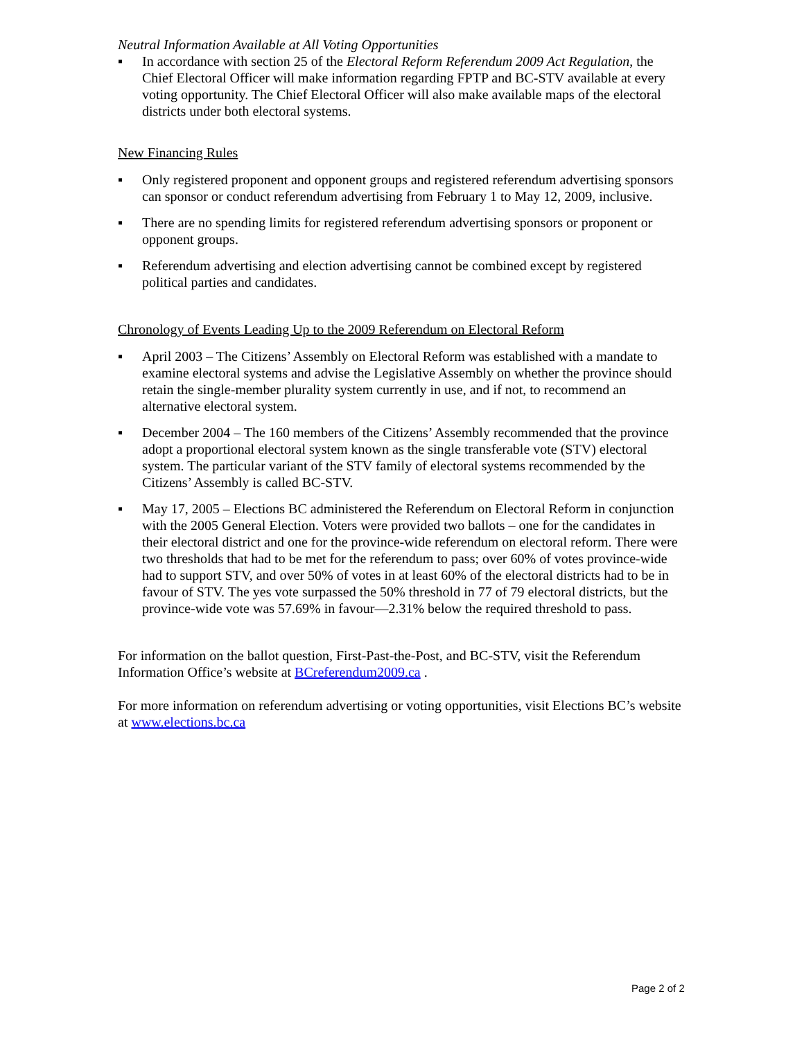Neutral Information Available at All Voting Opportunities
▪ In accordance with section 25 of the Electoral Reform Referendum 2009 Act Regulation, the Chief Electoral Officer will make information regarding FPTP and BC-STV available at every voting opportunity. The Chief Electoral Officer will also make available maps of the electoral districts under both electoral systems.
New Financing Rules
▪ Only registered proponent and opponent groups and registered referendum advertising sponsors can sponsor or conduct referendum advertising from February 1 to May 12, 2009, inclusive.
▪ There are no spending limits for registered referendum advertising sponsors or proponent or opponent groups.
▪ Referendum advertising and election advertising cannot be combined except by registered political parties and candidates.
Chronology of Events Leading Up to the 2009 Referendum on Electoral Reform
▪ April 2003 – The Citizens’ Assembly on Electoral Reform was established with a mandate to examine electoral systems and advise the Legislative Assembly on whether the province should retain the single-member plurality system currently in use, and if not, to recommend an alternative electoral system.
▪ December 2004 – The 160 members of the Citizens’ Assembly recommended that the province adopt a proportional electoral system known as the single transferable vote (STV) electoral system. The particular variant of the STV family of electoral systems recommended by the Citizens’ Assembly is called BC-STV.
▪ May 17, 2005 – Elections BC administered the Referendum on Electoral Reform in conjunction with the 2005 General Election. Voters were provided two ballots – one for the candidates in their electoral district and one for the province-wide referendum on electoral reform. There were two thresholds that had to be met for the referendum to pass; over 60% of votes province-wide had to support STV, and over 50% of votes in at least 60% of the electoral districts had to be in favour of STV. The yes vote surpassed the 50% threshold in 77 of 79 electoral districts, but the province-wide vote was 57.69% in favour—2.31% below the required threshold to pass.
For information on the ballot question, First-Past-the-Post, and BC-STV, visit the Referendum Information Office’s website at BCreferendum2009.ca .
For more information on referendum advertising or voting opportunities, visit Elections BC’s website at www.elections.bc.ca
Page 2 of 2